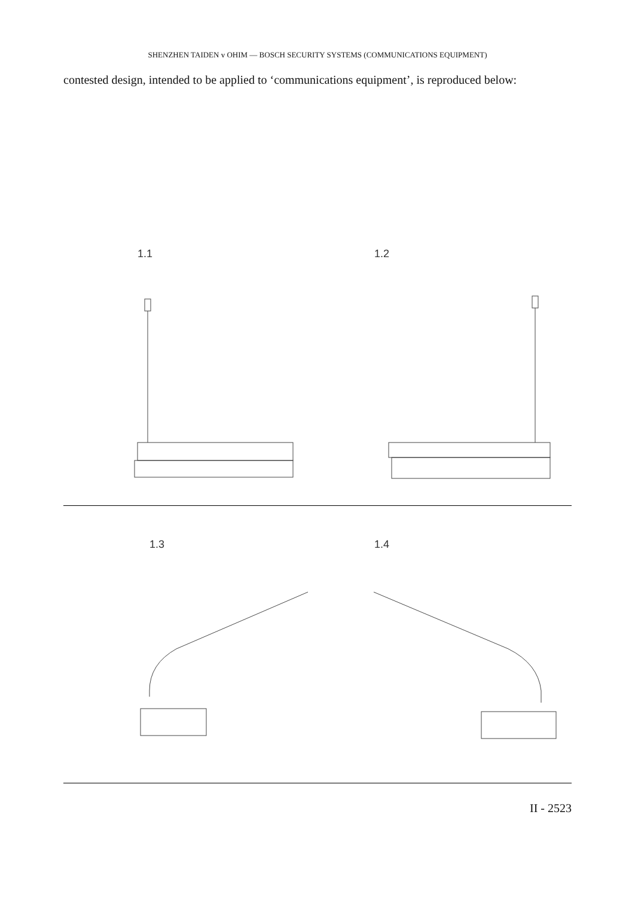SHENZHEN TAIDEN v OHIM — BOSCH SECURITY SYSTEMS (COMMUNICATIONS EQUIPMENT)
contested design, intended to be applied to ‘communications equipment’, is reproduced below:
1.1 1.2
1.3 1.4
II - 2523